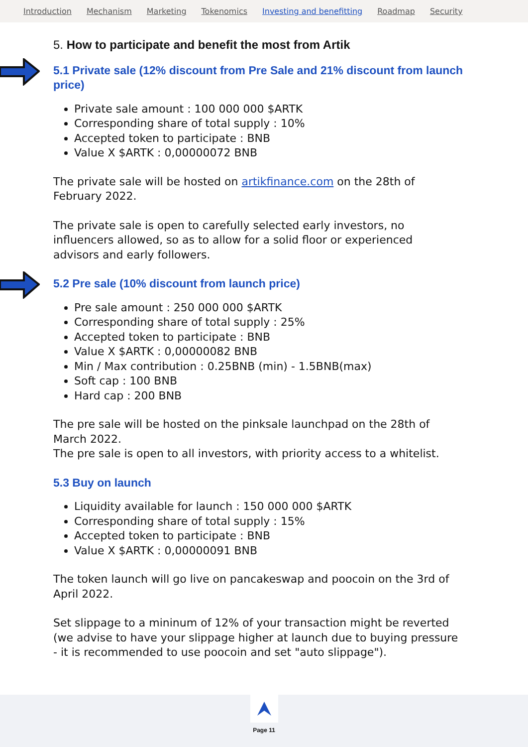Introduction Mechanism Marketing Tokenomics Investing and benefitting Roadmap Security
5. How to participate and benefit the most from Artik
5.1 Private sale (12% discount from Pre Sale and 21% discount from launch price)
Private sale amount : 100 000 000 $ARTK
Corresponding share of total supply : 10%
Accepted token to participate : BNB
Value X $ARTK : 0,00000072 BNB
The private sale will be hosted on artikfinance.com on the 28th of
February 2022.
The private sale is open to carefully selected early investors, no
influencers allowed, so as to allow for a solid floor or experienced
advisors and early followers.
5.2 Pre sale (10% discount from launch price)
Pre sale amount : 250 000 000 $ARTK
Corresponding share of total supply : 25%
Accepted token to participate : BNB
Value X $ARTK : 0,00000082 BNB
Min / Max contribution : 0.25BNB (min) - 1.5BNB(max)
Soft cap : 100 BNB
Hard cap : 200 BNB
The pre sale will be hosted on the pinksale launchpad on the 28th of
March 2022.
The pre sale is open to all investors, with priority access to a whitelist.
5.3 Buy on launch
Liquidity available for launch : 150 000 000 $ARTK
Corresponding share of total supply : 15%
Accepted token to participate : BNB
Value X $ARTK : 0,00000091 BNB
The token launch will go live on pancakeswap and poocoin on the 3rd of
April 2022.
Set slippage to a mininum of 12% of your transaction might be reverted
(we advise to have your slippage higher at launch due to buying pressure
- it is recommended to use poocoin and set "auto slippage").
Page 11